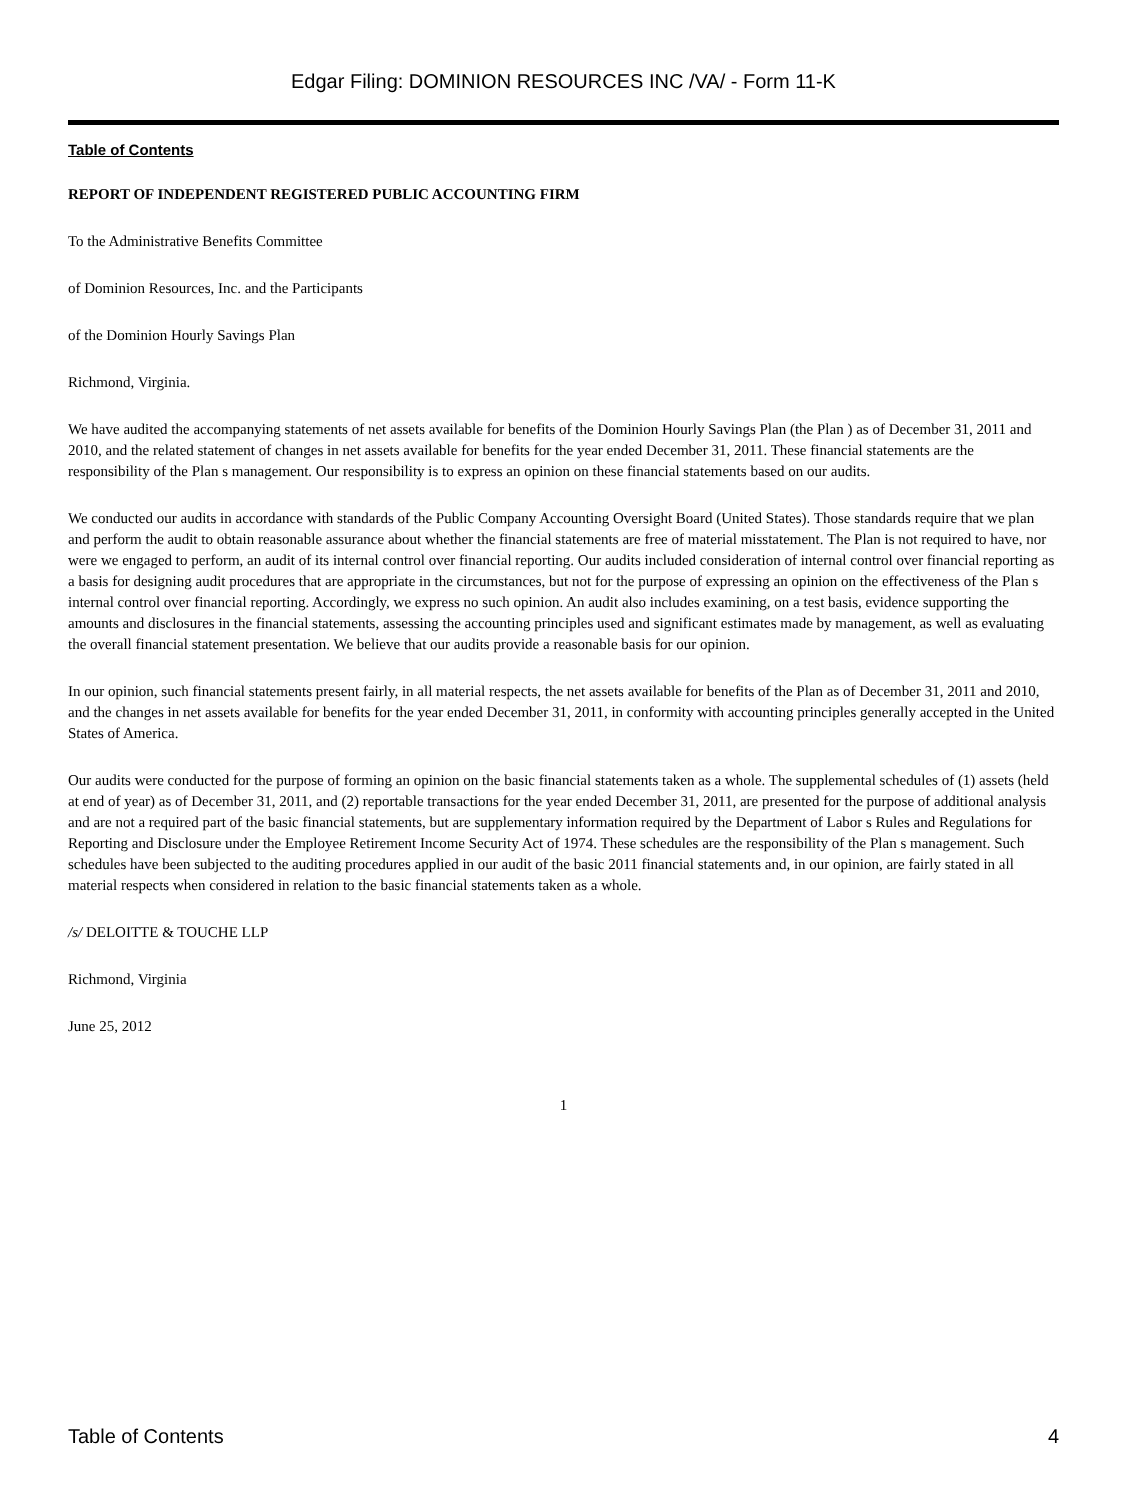Edgar Filing: DOMINION RESOURCES INC /VA/ - Form 11-K
Table of Contents
REPORT OF INDEPENDENT REGISTERED PUBLIC ACCOUNTING FIRM
To the Administrative Benefits Committee
of Dominion Resources, Inc. and the Participants
of the Dominion Hourly Savings Plan
Richmond, Virginia.
We have audited the accompanying statements of net assets available for benefits of the Dominion Hourly Savings Plan (the Plan ) as of December 31, 2011 and 2010, and the related statement of changes in net assets available for benefits for the year ended December 31, 2011. These financial statements are the responsibility of the Plan s management. Our responsibility is to express an opinion on these financial statements based on our audits.
We conducted our audits in accordance with standards of the Public Company Accounting Oversight Board (United States). Those standards require that we plan and perform the audit to obtain reasonable assurance about whether the financial statements are free of material misstatement. The Plan is not required to have, nor were we engaged to perform, an audit of its internal control over financial reporting. Our audits included consideration of internal control over financial reporting as a basis for designing audit procedures that are appropriate in the circumstances, but not for the purpose of expressing an opinion on the effectiveness of the Plan s internal control over financial reporting. Accordingly, we express no such opinion. An audit also includes examining, on a test basis, evidence supporting the amounts and disclosures in the financial statements, assessing the accounting principles used and significant estimates made by management, as well as evaluating the overall financial statement presentation. We believe that our audits provide a reasonable basis for our opinion.
In our opinion, such financial statements present fairly, in all material respects, the net assets available for benefits of the Plan as of December 31, 2011 and 2010, and the changes in net assets available for benefits for the year ended December 31, 2011, in conformity with accounting principles generally accepted in the United States of America.
Our audits were conducted for the purpose of forming an opinion on the basic financial statements taken as a whole. The supplemental schedules of (1) assets (held at end of year) as of December 31, 2011, and (2) reportable transactions for the year ended December 31, 2011, are presented for the purpose of additional analysis and are not a required part of the basic financial statements, but are supplementary information required by the Department of Labor s Rules and Regulations for Reporting and Disclosure under the Employee Retirement Income Security Act of 1974. These schedules are the responsibility of the Plan s management. Such schedules have been subjected to the auditing procedures applied in our audit of the basic 2011 financial statements and, in our opinion, are fairly stated in all material respects when considered in relation to the basic financial statements taken as a whole.
/s/ DELOITTE & TOUCHE LLP
Richmond, Virginia
June 25, 2012
1
Table of Contents 4